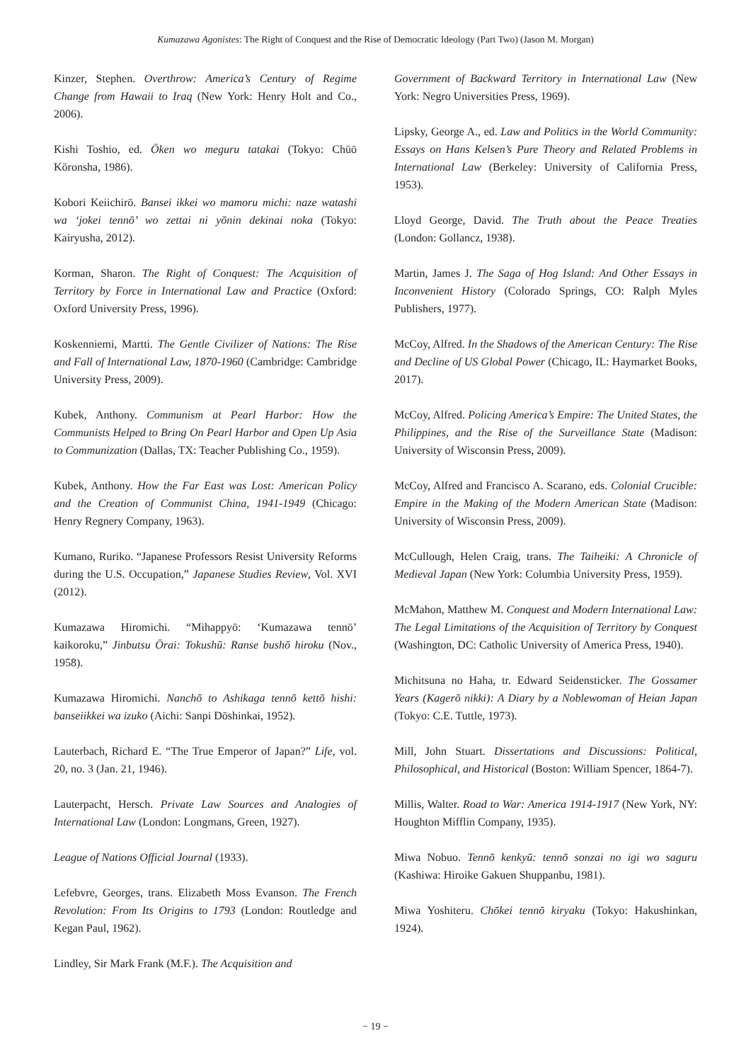Kumazawa Agonistes: The Right of Conquest and the Rise of Democratic Ideology (Part Two) (Jason M. Morgan)
Kinzer, Stephen. Overthrow: America’s Century of Regime Change from Hawaii to Iraq (New York: Henry Holt and Co., 2006).
Kishi Toshio, ed. Ōken wo meguru tatakai (Tokyo: Chūō Kōronsha, 1986).
Kobori Keiichirō. Bansei ikkei wo mamoru michi: naze watashi wa ‘jokei tennō’ wo zettai ni yōnin dekinai noka (Tokyo: Kairyusha, 2012).
Korman, Sharon. The Right of Conquest: The Acquisition of Territory by Force in International Law and Practice (Oxford: Oxford University Press, 1996).
Koskenniemi, Martti. The Gentle Civilizer of Nations: The Rise and Fall of International Law, 1870-1960 (Cambridge: Cambridge University Press, 2009).
Kubek, Anthony. Communism at Pearl Harbor: How the Communists Helped to Bring On Pearl Harbor and Open Up Asia to Communization (Dallas, TX: Teacher Publishing Co., 1959).
Kubek, Anthony. How the Far East was Lost: American Policy and the Creation of Communist China, 1941-1949 (Chicago: Henry Regnery Company, 1963).
Kumano, Ruriko. “Japanese Professors Resist University Reforms during the U.S. Occupation,” Japanese Studies Review, Vol. XVI (2012).
Kumazawa Hiromichi. “Mihappyō: ‘Kumazawa tennō’ kaikoroku,” Jinbutsu Ōrai: Tokushū: Ranse bushō hiroku (Nov., 1958).
Kumazawa Hiromichi. Nanchō to Ashikaga tennō kettō hishi: banseiikkei wa izuko (Aichi: Sanpi Dōshinkai, 1952).
Lauterbach, Richard E. “The True Emperor of Japan?” Life, vol. 20, no. 3 (Jan. 21, 1946).
Lauterpacht, Hersch. Private Law Sources and Analogies of International Law (London: Longmans, Green, 1927).
League of Nations Official Journal (1933).
Lefebvre, Georges, trans. Elizabeth Moss Evanson. The French Revolution: From Its Origins to 1793 (London: Routledge and Kegan Paul, 1962).
Lindley, Sir Mark Frank (M.F.). The Acquisition and
Government of Backward Territory in International Law (New York: Negro Universities Press, 1969).
Lipsky, George A., ed. Law and Politics in the World Community: Essays on Hans Kelsen’s Pure Theory and Related Problems in International Law (Berkeley: University of California Press, 1953).
Lloyd George, David. The Truth about the Peace Treaties (London: Gollancz, 1938).
Martin, James J. The Saga of Hog Island: And Other Essays in Inconvenient History (Colorado Springs, CO: Ralph Myles Publishers, 1977).
McCoy, Alfred. In the Shadows of the American Century: The Rise and Decline of US Global Power (Chicago, IL: Haymarket Books, 2017).
McCoy, Alfred. Policing America’s Empire: The United States, the Philippines, and the Rise of the Surveillance State (Madison: University of Wisconsin Press, 2009).
McCoy, Alfred and Francisco A. Scarano, eds. Colonial Crucible: Empire in the Making of the Modern American State (Madison: University of Wisconsin Press, 2009).
McCullough, Helen Craig, trans. The Taiheiki: A Chronicle of Medieval Japan (New York: Columbia University Press, 1959).
McMahon, Matthew M. Conquest and Modern International Law: The Legal Limitations of the Acquisition of Territory by Conquest (Washington, DC: Catholic University of America Press, 1940).
Michitsuna no Haha, tr. Edward Seidensticker. The Gossamer Years (Kagerō nikki): A Diary by a Noblewoman of Heian Japan (Tokyo: C.E. Tuttle, 1973).
Mill, John Stuart. Dissertations and Discussions: Political, Philosophical, and Historical (Boston: William Spencer, 1864-7).
Millis, Walter. Road to War: America 1914-1917 (New York, NY: Houghton Mifflin Company, 1935).
Miwa Nobuo. Tennō kenkyū: tennō sonzai no igi wo saguru (Kashiwa: Hiroike Gakuen Shuppanbu, 1981).
Miwa Yoshiteru. Chōkei tennō kiryaku (Tokyo: Hakushinkan, 1924).
− 19 −